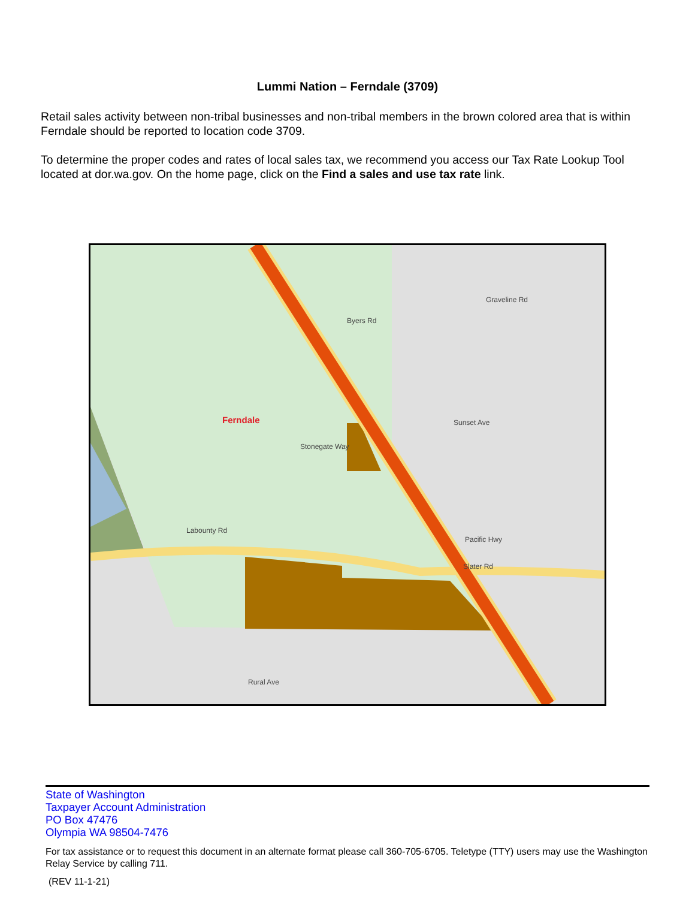Lummi Nation – Ferndale (3709)
Retail sales activity between non-tribal businesses and non-tribal members in the brown colored area that is within Ferndale should be reported to location code 3709.
To determine the proper codes and rates of local sales tax, we recommend you access our Tax Rate Lookup Tool located at dor.wa.gov. On the home page, click on the Find a sales and use tax rate link.
Ferndale
Byers Rd
Sunset Ave
Stonegate Way
Pacific Hwy
Slater Rd
Rural Ave
Labounty Rd
Graveline Rd
State of Washington
Taxpayer Account Administration
PO Box 47476
Olympia WA 98504-7476
For tax assistance or to request this document in an alternate format please call 360-705-6705. Teletype (TTY) users may use the Washington Relay Service by calling 711.
(REV 11-1-21)